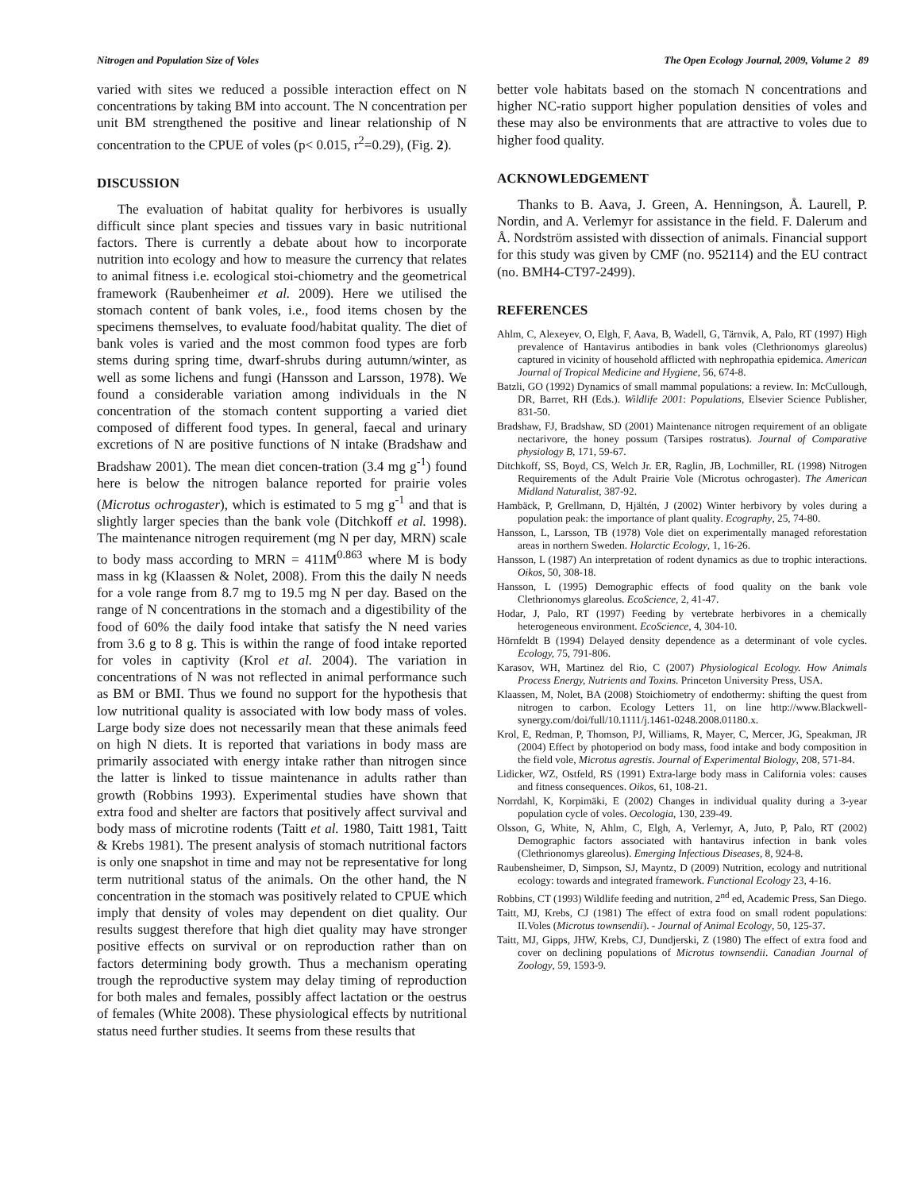Nitrogen and Population Size of Voles The Open Ecology Journal, 2009, Volume 2 89
varied with sites we reduced a possible interaction effect on N concentrations by taking BM into account. The N concentration per unit BM strengthened the positive and linear relationship of N concentration to the CPUE of voles (p< 0.015, r<sup>2</sup>=0.29), (Fig. 2).
DISCUSSION
The evaluation of habitat quality for herbivores is usually difficult since plant species and tissues vary in basic nutritional factors. There is currently a debate about how to incorporate nutrition into ecology and how to measure the currency that relates to animal fitness i.e. ecological stoi-chiometry and the geometrical framework (Raubenheimer et al. 2009). Here we utilised the stomach content of bank voles, i.e., food items chosen by the specimens themselves, to evaluate food/habitat quality. The diet of bank voles is varied and the most common food types are forb stems during spring time, dwarf-shrubs during autumn/winter, as well as some lichens and fungi (Hansson and Larsson, 1978). We found a considerable variation among individuals in the N concentration of the stomach content supporting a varied diet composed of different food types. In general, faecal and urinary excretions of N are positive functions of N intake (Bradshaw and Bradshaw 2001). The mean diet concen-tration (3.4 mg g<sup>-1</sup>) found here is below the nitrogen balance reported for prairie voles (Microtus ochrogaster), which is estimated to 5 mg g<sup>-1</sup> and that is slightly larger species than the bank vole (Ditchkoff et al. 1998). The maintenance nitrogen requirement (mg N per day, MRN) scale to body mass according to MRN = 411M<sup>0.863</sup> where M is body mass in kg (Klaassen & Nolet, 2008). From this the daily N needs for a vole range from 8.7 mg to 19.5 mg N per day. Based on the range of N concentrations in the stomach and a digestibility of the food of 60% the daily food intake that satisfy the N need varies from 3.6 g to 8 g. This is within the range of food intake reported for voles in captivity (Krol et al. 2004). The variation in concentrations of N was not reflected in animal performance such as BM or BMI. Thus we found no support for the hypothesis that low nutritional quality is associated with low body mass of voles. Large body size does not necessarily mean that these animals feed on high N diets. It is reported that variations in body mass are primarily associated with energy intake rather than nitrogen since the latter is linked to tissue maintenance in adults rather than growth (Robbins 1993). Experimental studies have shown that extra food and shelter are factors that positively affect survival and body mass of microtine rodents (Taitt et al. 1980, Taitt 1981, Taitt & Krebs 1981). The present analysis of stomach nutritional factors is only one snapshot in time and may not be representative for long term nutritional status of the animals. On the other hand, the N concentration in the stomach was positively related to CPUE which imply that density of voles may dependent on diet quality. Our results suggest therefore that high diet quality may have stronger positive effects on survival or on reproduction rather than on factors determining body growth. Thus a mechanism operating trough the reproductive system may delay timing of reproduction for both males and females, possibly affect lactation or the oestrus of females (White 2008). These physiological effects by nutritional status need further studies. It seems from these results that
better vole habitats based on the stomach N concentrations and higher NC-ratio support higher population densities of voles and these may also be environments that are attractive to voles due to higher food quality.
ACKNOWLEDGEMENT
Thanks to B. Aava, J. Green, A. Henningson, Å. Laurell, P. Nordin, and A. Verlemyr for assistance in the field. F. Dalerum and Å. Nordström assisted with dissection of animals. Financial support for this study was given by CMF (no. 952114) and the EU contract (no. BMH4-CT97-2499).
REFERENCES
Ahlm, C, Alexeyev, O, Elgh, F, Aava, B, Wadell, G, Tärnvik, A, Palo, RT (1997) High prevalence of Hantavirus antibodies in bank voles (Clethrionomys glareolus) captured in vicinity of household afflicted with nephropathia epidemica. American Journal of Tropical Medicine and Hygiene, 56, 674-8.
Batzli, GO (1992) Dynamics of small mammal populations: a review. In: McCullough, DR, Barret, RH (Eds.). Wildlife 2001: Populations, Elsevier Science Publisher, 831-50.
Bradshaw, FJ, Bradshaw, SD (2001) Maintenance nitrogen requirement of an obligate nectarivore, the honey possum (Tarsipes rostratus). Journal of Comparative physiology B, 171, 59-67.
Ditchkoff, SS, Boyd, CS, Welch Jr. ER, Raglin, JB, Lochmiller, RL (1998) Nitrogen Requirements of the Adult Prairie Vole (Microtus ochrogaster). The American Midland Naturalist, 387-92.
Hambäck, P, Grellmann, D, Hjältén, J (2002) Winter herbivory by voles during a population peak: the importance of plant quality. Ecography, 25, 74-80.
Hansson, L, Larsson, TB (1978) Vole diet on experimentally managed reforestation areas in northern Sweden. Holarctic Ecology, 1, 16-26.
Hansson, L (1987) An interpretation of rodent dynamics as due to trophic interactions. Oikos, 50, 308-18.
Hansson, L (1995) Demographic effects of food quality on the bank vole Clethrionomys glareolus. EcoScience, 2, 41-47.
Hodar, J, Palo, RT (1997) Feeding by vertebrate herbivores in a chemically heterogeneous environment. EcoScience, 4, 304-10.
Hörnfeldt B (1994) Delayed density dependence as a determinant of vole cycles. Ecology, 75, 791-806.
Karasov, WH, Martinez del Rio, C (2007) Physiological Ecology. How Animals Process Energy, Nutrients and Toxins. Princeton University Press, USA.
Klaassen, M, Nolet, BA (2008) Stoichiometry of endothermy: shifting the quest from nitrogen to carbon. Ecology Letters 11, on line http://www.Blackwell-synergy.com/doi/full/10.1111/j.1461-0248.2008.01180.x.
Krol, E, Redman, P, Thomson, PJ, Williams, R, Mayer, C, Mercer, JG, Speakman, JR (2004) Effect by photoperiod on body mass, food intake and body composition in the field vole, Microtus agrestis. Journal of Experimental Biology, 208, 571-84.
Lidicker, WZ, Ostfeld, RS (1991) Extra-large body mass in California voles: causes and fitness consequences. Oikos, 61, 108-21.
Norrdahl, K, Korpimäki, E (2002) Changes in individual quality during a 3-year population cycle of voles. Oecologia, 130, 239-49.
Olsson, G, White, N, Ahlm, C, Elgh, A, Verlemyr, A, Juto, P, Palo, RT (2002) Demographic factors associated with hantavirus infection in bank voles (Clethrionomys glareolus). Emerging Infectious Diseases, 8, 924-8.
Raubensheimer, D, Simpson, SJ, Mayntz, D (2009) Nutrition, ecology and nutritional ecology: towards and integrated framework. Functional Ecology 23, 4-16.
Robbins, CT (1993) Wildlife feeding and nutrition, 2<sup>nd</sup> ed, Academic Press, San Diego.
Taitt, MJ, Krebs, CJ (1981) The effect of extra food on small rodent populations: II.Voles (Microtus townsendii). - Journal of Animal Ecology, 50, 125-37.
Taitt, MJ, Gipps, JHW, Krebs, CJ, Dundjerski, Z (1980) The effect of extra food and cover on declining populations of Microtus townsendii. Canadian Journal of Zoology, 59, 1593-9.